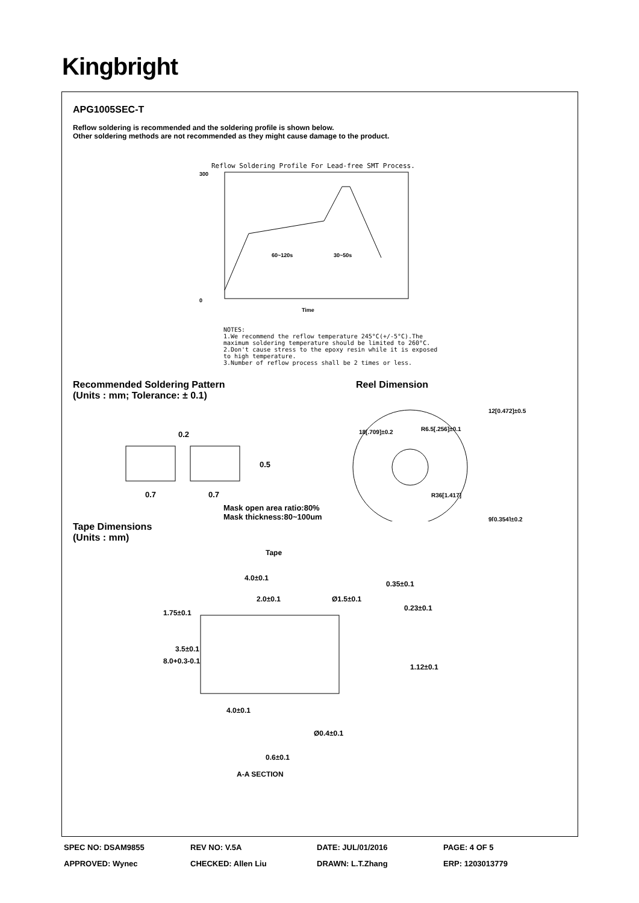Kingbright
APG1005SEC-T
Reflow soldering is recommended and the soldering profile is shown below.
Other soldering methods are not recommended as they might cause damage to the product.
Reflow Soldering Profile For Lead-free SMT Process.
300
0
60~120s
30~50s
Time
NOTES:
1.We recommend the reflow temperature 245°C(+/-5°C).The
maximum soldering temperature should be limited to 260°C.
2.Don't cause stress to the epoxy resin while it is exposed
to high temperature.
3.Number of reflow process shall be 2 times or less.
Recommended Soldering Pattern
(Units : mm; Tolerance: ± 0.1)
Reel Dimension
0.2
0.5
0.7
0.7
12[0.472]±0.5
9[0.354]±0.2
18[.709]±0.2
R6.5[.256]±0.1
R36[1.417]
Mask open area ratio:80%
Mask thickness:80~100um
Tape Dimensions
(Units : mm)
Tape
4.0±0.1
2.0±0.1
Ø1.5±0.1
0.35±0.1
0.23±0.1
1.75±0.1
8.0+0.3-0.1
3.5±0.1
1.12±0.1
4.0±0.1
Ø0.4±0.1
0.6±0.1
A-A SECTION
SPEC NO: DSAM9855 REV NO: V.5A DATE: JUL/01/2016 PAGE: 4 OF 5
APPROVED: Wynec CHECKED: Allen Liu DRAWN: L.T.Zhang ERP: 1203013779